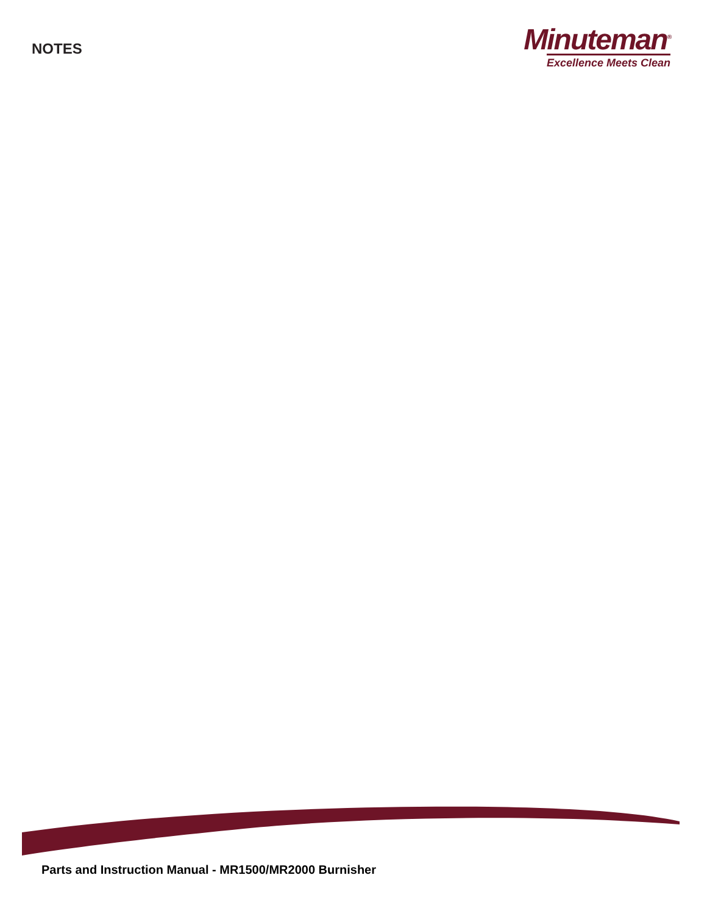NOTES
Minuteman<sup>®</sup>
Excellence Meets Clean
Parts and Instruction Manual - MR1500/MR2000 Burnisher